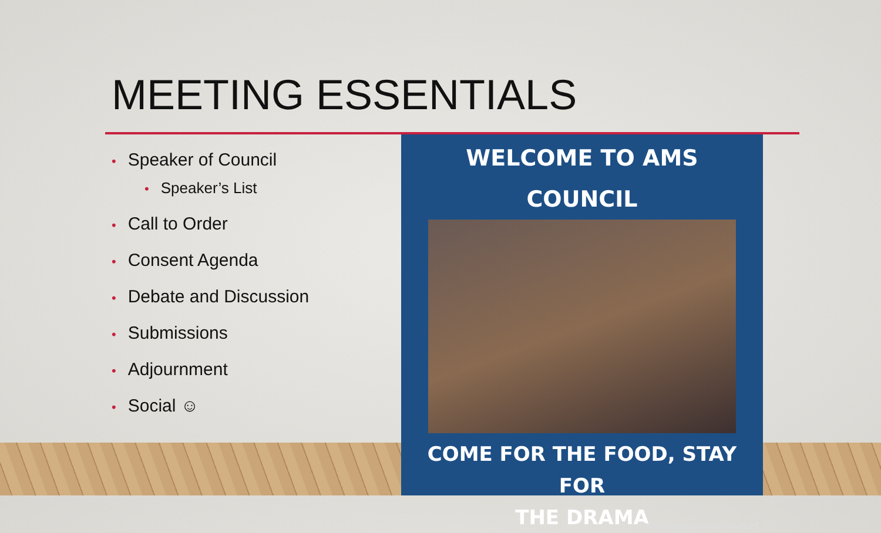MEETING ESSENTIALS
• Speaker of Council
• Speaker’s List
• Call to Order
• Consent Agenda
• Debate and Discussion
• Submissions
• Adjournment
• Social ☺
WELCOME TO AMS
COUNCIL
COME FOR THE FOOD, STAY FOR
THE DRAMA
memegenerator.net